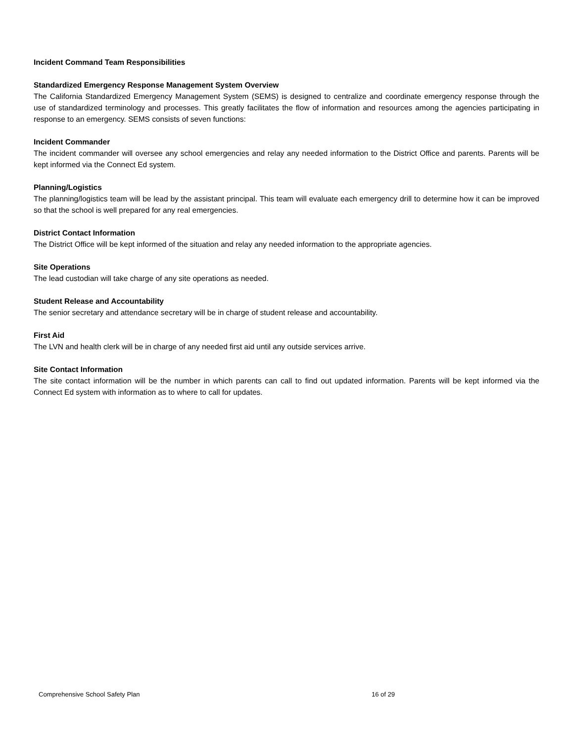Incident Command Team Responsibilities
Standardized Emergency Response Management System Overview
The California Standardized Emergency Management System (SEMS) is designed to centralize and coordinate emergency response through the use of standardized terminology and processes. This greatly facilitates the flow of information and resources among the agencies participating in response to an emergency. SEMS consists of seven functions:
Incident Commander
The incident commander will oversee any school emergencies and relay any needed information to the District Office and parents. Parents will be kept informed via the Connect Ed system.
Planning/Logistics
The planning/logistics team will be lead by the assistant principal. This team will evaluate each emergency drill to determine how it can be improved so that the school is well prepared for any real emergencies.
District Contact Information
The District Office will be kept informed of the situation and relay any needed information to the appropriate agencies.
Site Operations
The lead custodian will take charge of any site operations as needed.
Student Release and Accountability
The senior secretary and attendance secretary will be in charge of student release and accountability.
First Aid
The LVN and health clerk will be in charge of any needed first aid until any outside services arrive.
Site Contact Information
The site contact information will be the number in which parents can call to find out updated information. Parents will be kept informed via the Connect Ed system with information as to where to call for updates.
Comprehensive School Safety Plan 16 of 29